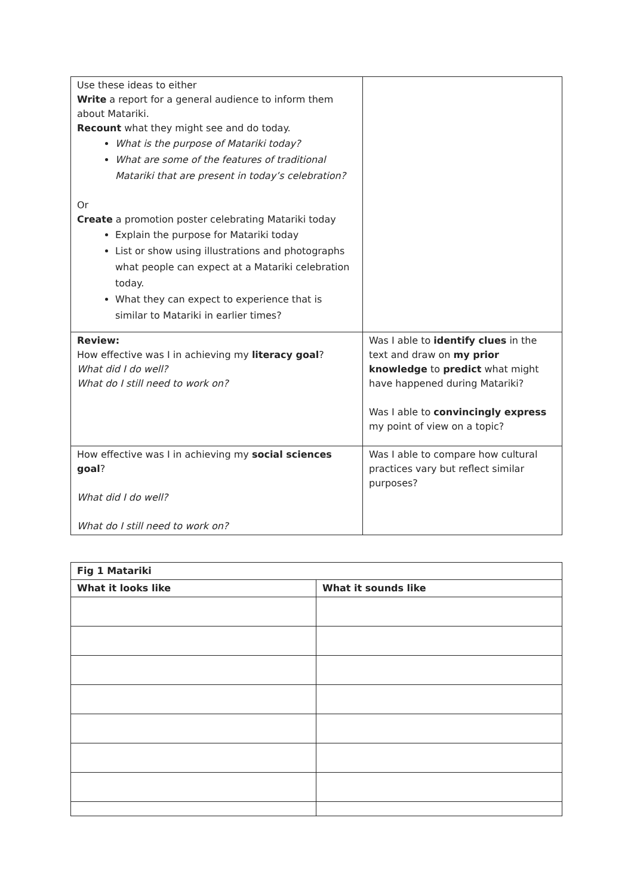| Use these ideas to either Write a report for a general audience to inform them about Matariki. Recount what they might see and do today. What is the purpose of Matariki today? What are some of the features of traditional Matariki that are present in today’s celebration? Or Create a promotion poster celebrating Matariki today Explain the purpose for Matariki today List or show using illustrations and photographs what people can expect at a Matariki celebration today. What they can expect to experience that is similar to Matariki in earlier times? | |
| Review: How effective was I in achieving my literacy goal ? What did I do well? What do I still need to work on? | Was I able to identify clues in the text and draw on my prior knowledge to predict what might have happened during Matariki? Was I able to convincingly express my point of view on a topic? |
| How effective was I in achieving my social sciences goal ? What did I do well? What do I still need to work on? | Was I able to compare how cultural practices vary but reflect similar purposes? |
| Fig 1 Matariki | |
| What it looks like | What it sounds like |